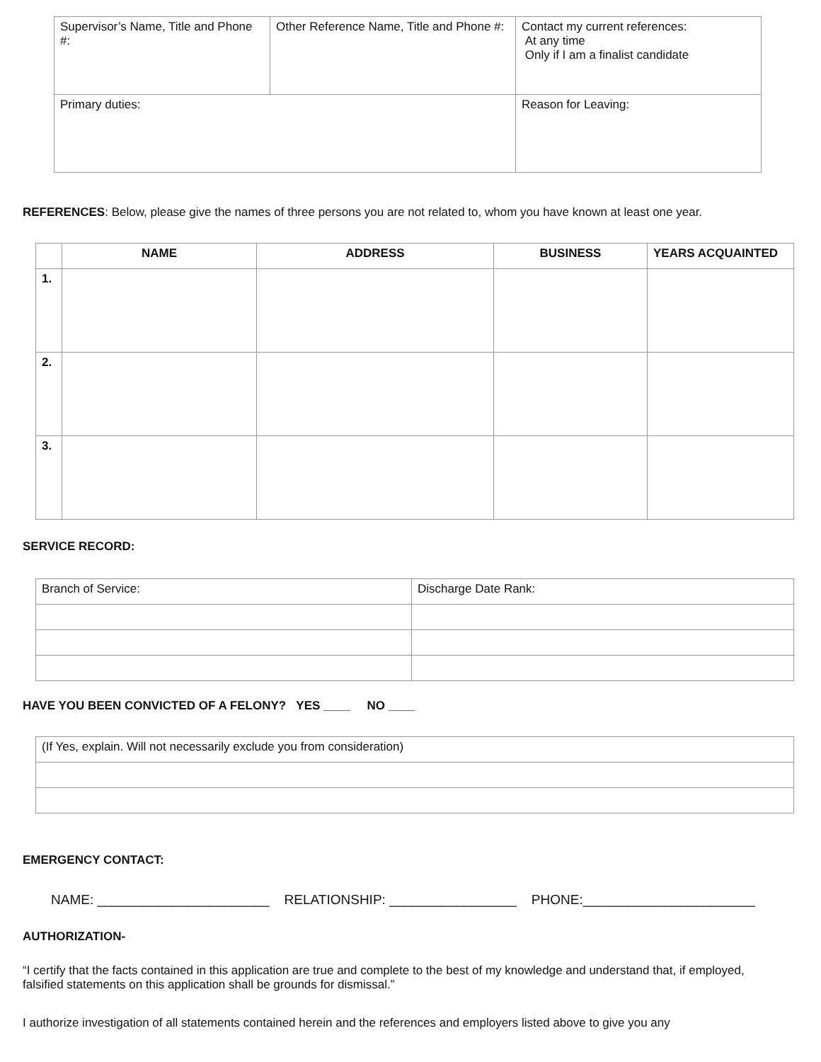| Supervisor’s Name, Title and Phone #: | Other Reference Name, Title and Phone #: | Contact my current references: At any time Only if I am a finalist candidate |
| Primary duties: | | Reason for Leaving: |
REFERENCES: Below, please give the names of three persons you are not related to, whom you have known at least one year.
| | NAME | ADDRESS | BUSINESS | YEARS ACQUAINTED |
| --- | --- | --- | --- | --- |
| 1. | | | | |
| 2. | | | | |
| 3. | | | | |
SERVICE RECORD:
| Branch of Service: | Discharge Date Rank: |
HAVE YOU BEEN CONVICTED OF A FELONY? YES ____ NO ____
| (If Yes, explain. Will not necessarily exclude you from consideration) |
EMERGENCY CONTACT:
NAME: _______________________ RELATIONSHIP: _________________ PHONE:_______________________
AUTHORIZATION-
“I certify that the facts contained in this application are true and complete to the best of my knowledge and understand that, if employed, falsified statements on this application shall be grounds for dismissal.”
I authorize investigation of all statements contained herein and the references and employers listed above to give you any